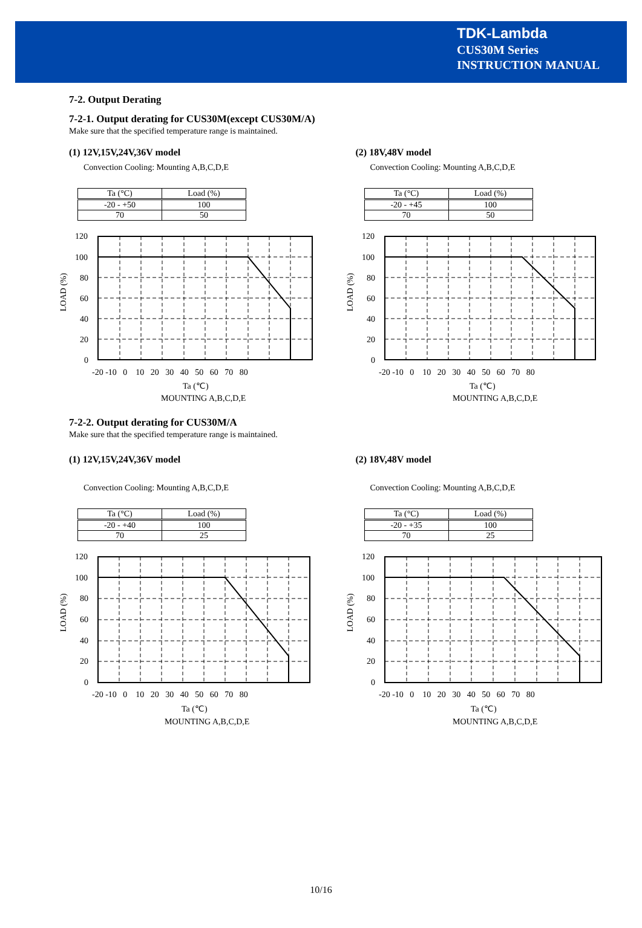TDK-Lambda
CUS30M Series
INSTRUCTION MANUAL
7-2. Output Derating
7-2-1. Output derating for CUS30M(except CUS30M/A)
Make sure that the specified temperature range is maintained.
(1) 12V,15V,24V,36V model
Convection Cooling: Mounting A,B,C,D,E
| Ta (°C) | Load (%) |
| --- | --- |
| -20 - +50 | 100 |
| 70 | 50 |
LOAD (%)
120
100
80
60
40
20
0
-20 -10 0 10 20 30 40 50 60 70 80
Ta (℃)
MOUNTING A,B,C,D,E
(2) 18V,48V model
Convection Cooling: Mounting A,B,C,D,E
| Ta (°C) | Load (%) |
| --- | --- |
| -20 - +45 | 100 |
| 70 | 50 |
LOAD (%)
120
100
80
60
40
20
0
-20 -10 0 10 20 30 40 50 60 70 80
Ta (℃)
MOUNTING A,B,C,D,E
7-2-2. Output derating for CUS30M/A
Make sure that the specified temperature range is maintained.
(1) 12V,15V,24V,36V model
Convection Cooling: Mounting A,B,C,D,E
| Ta (°C) | Load (%) |
| --- | --- |
| -20 - +40 | 100 |
| 70 | 25 |
LOAD (%)
120
100
80
60
40
20
0
-20 -10 0 10 20 30 40 50 60 70 80
Ta (℃)
MOUNTING A,B,C,D,E
(2) 18V,48V model
Convection Cooling: Mounting A,B,C,D,E
| Ta (°C) | Load (%) |
| --- | --- |
| -20 - +35 | 100 |
| 70 | 25 |
LOAD (%)
120
100
80
60
40
20
0
-20 -10 0 10 20 30 40 50 60 70 80
Ta (℃)
MOUNTING A,B,C,D,E
10/16